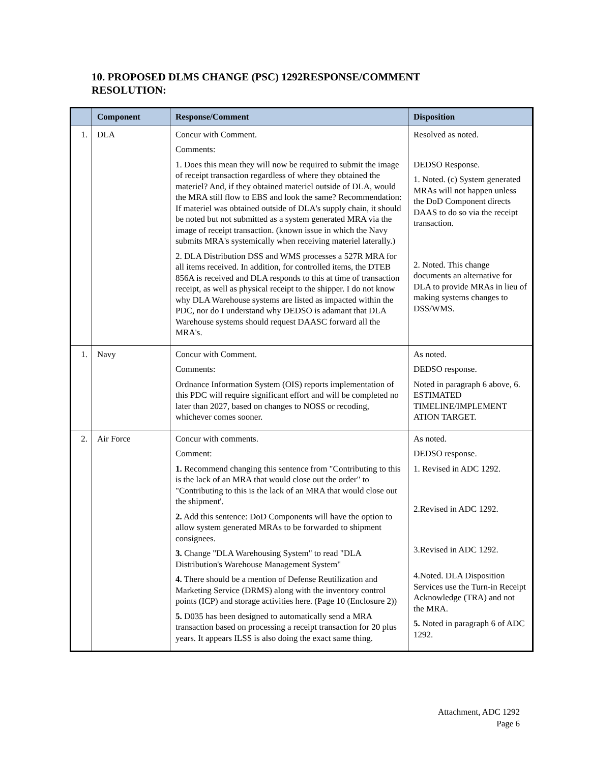10. PROPOSED DLMS CHANGE (PSC) 1292RESPONSE/COMMENT RESOLUTION:
| | Component | Response/Comment | Disposition |
| --- | --- | --- | --- |
| 1. | DLA | Concur with Comment. Comments: 1. Does this mean they will now be required to submit the image of receipt transaction regardless of where they obtained the materiel? And, if they obtained materiel outside of DLA, would the MRA still flow to EBS and look the same? Recommendation: If materiel was obtained outside of DLA's supply chain, it should be noted but not submitted as a system generated MRA via the image of receipt transaction. (known issue in which the Navy submits MRA's systemically when receiving materiel laterally.) 2. DLA Distribution DSS and WMS processes a 527R MRA for all items received. In addition, for controlled items, the DTEB 856A is received and DLA responds to this at time of transaction receipt, as well as physical receipt to the shipper. I do not know why DLA Warehouse systems are listed as impacted within the PDC, nor do I understand why DEDSO is adamant that DLA Warehouse systems should request DAASC forward all the MRA's. | Resolved as noted. DEDSO Response. 1. Noted. (c) System generated MRAs will not happen unless the DoD Component directs DAAS to do so via the receipt transaction. 2. Noted. This change documents an alternative for DLA to provide MRAs in lieu of making systems changes to DSS/WMS. |
| 1. | Navy | Concur with Comment. Comments: Ordnance Information System (OIS) reports implementation of this PDC will require significant effort and will be completed no later than 2027, based on changes to NOSS or recoding, whichever comes sooner. | As noted. DEDSO response. Noted in paragraph 6 above, 6. ESTIMATED TIMELINE/IMPLEMENT ATION TARGET. |
| 2. | Air Force | Concur with comments. Comment: 1. Recommend changing this sentence from "Contributing to this is the lack of an MRA that would close out the order" to "Contributing to this is the lack of an MRA that would close out the shipment'. 2. Add this sentence: DoD Components will have the option to allow system generated MRAs to be forwarded to shipment consignees. 3. Change "DLA Warehousing System" to read "DLA Distribution's Warehouse Management System" 4. There should be a mention of Defense Reutilization and Marketing Service (DRMS) along with the inventory control points (ICP) and storage activities here. (Page 10 (Enclosure 2)) 5. D035 has been designed to automatically send a MRA transaction based on processing a receipt transaction for 20 plus years. It appears ILSS is also doing the exact same thing. | As noted. DEDSO response. 1. Revised in ADC 1292. 2.Revised in ADC 1292. 3.Revised in ADC 1292. 4.Noted. DLA Disposition Services use the Turn-in Receipt Acknowledge (TRA) and not the MRA. 5. Noted in paragraph 6 of ADC 1292. |
Attachment, ADC 1292
Page 6